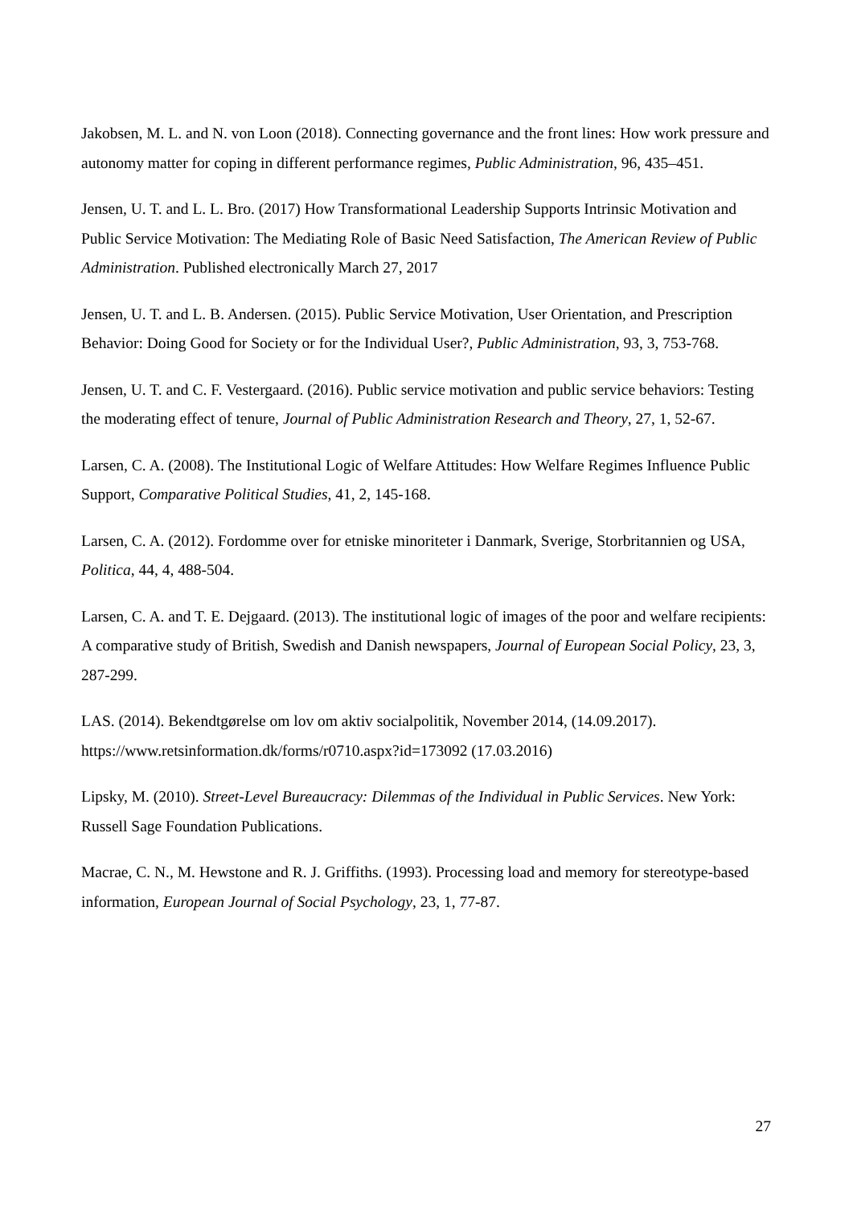Jakobsen, M. L. and N. von Loon (2018). Connecting governance and the front lines: How work pressure and autonomy matter for coping in different performance regimes, Public Administration, 96, 435–451.
Jensen, U. T. and L. L. Bro. (2017) How Transformational Leadership Supports Intrinsic Motivation and Public Service Motivation: The Mediating Role of Basic Need Satisfaction, The American Review of Public Administration. Published electronically March 27, 2017
Jensen, U. T. and L. B. Andersen. (2015). Public Service Motivation, User Orientation, and Prescription Behavior: Doing Good for Society or for the Individual User?, Public Administration, 93, 3, 753-768.
Jensen, U. T. and C. F. Vestergaard. (2016). Public service motivation and public service behaviors: Testing the moderating effect of tenure, Journal of Public Administration Research and Theory, 27, 1, 52-67.
Larsen, C. A. (2008). The Institutional Logic of Welfare Attitudes: How Welfare Regimes Influence Public Support, Comparative Political Studies, 41, 2, 145-168.
Larsen, C. A. (2012). Fordomme over for etniske minoriteter i Danmark, Sverige, Storbritannien og USA, Politica, 44, 4, 488-504.
Larsen, C. A. and T. E. Dejgaard. (2013). The institutional logic of images of the poor and welfare recipients: A comparative study of British, Swedish and Danish newspapers, Journal of European Social Policy, 23, 3, 287-299.
LAS. (2014). Bekendtgørelse om lov om aktiv socialpolitik, November 2014, (14.09.2017). https://www.retsinformation.dk/forms/r0710.aspx?id=173092 (17.03.2016)
Lipsky, M. (2010). Street-Level Bureaucracy: Dilemmas of the Individual in Public Services. New York: Russell Sage Foundation Publications.
Macrae, C. N., M. Hewstone and R. J. Griffiths. (1993). Processing load and memory for stereotype-based information, European Journal of Social Psychology, 23, 1, 77-87.
27